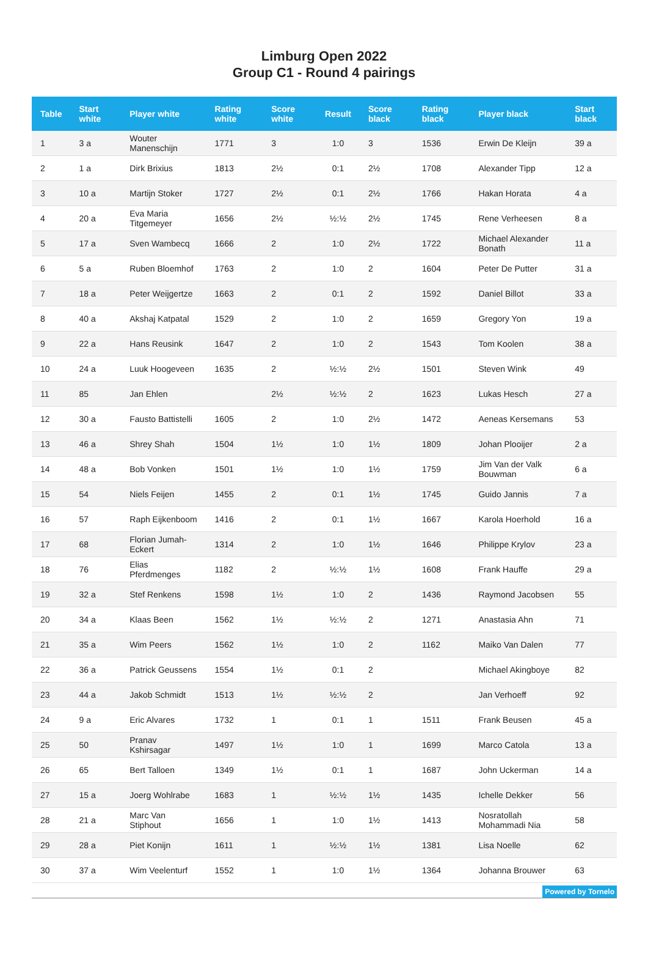Limburg Open 2022
Group C1 - Round 4 pairings
| Table | Start white | Player white | Rating white | Score white | Result | Score black | Rating black | Player black | Start black |
| --- | --- | --- | --- | --- | --- | --- | --- | --- | --- |
| 1 | 3 a | Wouter Manenschijn | 1771 | 3 | 1:0 | 3 | 1536 | Erwin De Kleijn | 39 a |
| 2 | 1 a | Dirk Brixius | 1813 | 2½ | 0:1 | 2½ | 1708 | Alexander Tipp | 12 a |
| 3 | 10 a | Martijn Stoker | 1727 | 2½ | 0:1 | 2½ | 1766 | Hakan Horata | 4 a |
| 4 | 20 a | Eva Maria Titgemeyer | 1656 | 2½ | ½:½ | 2½ | 1745 | Rene Verheesen | 8 a |
| 5 | 17 a | Sven Wambecq | 1666 | 2 | 1:0 | 2½ | 1722 | Michael Alexander Bonath | 11 a |
| 6 | 5 a | Ruben Bloemhof | 1763 | 2 | 1:0 | 2 | 1604 | Peter De Putter | 31 a |
| 7 | 18 a | Peter Weijgertze | 1663 | 2 | 0:1 | 2 | 1592 | Daniel Billot | 33 a |
| 8 | 40 a | Akshaj Katpatal | 1529 | 2 | 1:0 | 2 | 1659 | Gregory Yon | 19 a |
| 9 | 22 a | Hans Reusink | 1647 | 2 | 1:0 | 2 | 1543 | Tom Koolen | 38 a |
| 10 | 24 a | Luuk Hoogeveen | 1635 | 2 | ½:½ | 2½ | 1501 | Steven Wink | 49 |
| 11 | 85 | Jan Ehlen | | 2½ | ½:½ | 2 | 1623 | Lukas Hesch | 27 a |
| 12 | 30 a | Fausto Battistelli | 1605 | 2 | 1:0 | 2½ | 1472 | Aeneas Kersemans | 53 |
| 13 | 46 a | Shrey Shah | 1504 | 1½ | 1:0 | 1½ | 1809 | Johan Plooijer | 2 a |
| 14 | 48 a | Bob Vonken | 1501 | 1½ | 1:0 | 1½ | 1759 | Jim Van der Valk Bouwman | 6 a |
| 15 | 54 | Niels Feijen | 1455 | 2 | 0:1 | 1½ | 1745 | Guido Jannis | 7 a |
| 16 | 57 | Raph Eijkenboom | 1416 | 2 | 0:1 | 1½ | 1667 | Karola Hoerhold | 16 a |
| 17 | 68 | Florian Jumah-Eckert | 1314 | 2 | 1:0 | 1½ | 1646 | Philippe Krylov | 23 a |
| 18 | 76 | Elias Pferdmenges | 1182 | 2 | ½:½ | 1½ | 1608 | Frank Hauffe | 29 a |
| 19 | 32 a | Stef Renkens | 1598 | 1½ | 1:0 | 2 | 1436 | Raymond Jacobsen | 55 |
| 20 | 34 a | Klaas Been | 1562 | 1½ | ½:½ | 2 | 1271 | Anastasia Ahn | 71 |
| 21 | 35 a | Wim Peers | 1562 | 1½ | 1:0 | 2 | 1162 | Maiko Van Dalen | 77 |
| 22 | 36 a | Patrick Geussens | 1554 | 1½ | 0:1 | 2 | | Michael Akingboye | 82 |
| 23 | 44 a | Jakob Schmidt | 1513 | 1½ | ½:½ | 2 | | Jan Verhoeff | 92 |
| 24 | 9 a | Eric Alvares | 1732 | 1 | 0:1 | 1 | 1511 | Frank Beusen | 45 a |
| 25 | 50 | Pranav Kshirsagar | 1497 | 1½ | 1:0 | 1 | 1699 | Marco Catola | 13 a |
| 26 | 65 | Bert Talloen | 1349 | 1½ | 0:1 | 1 | 1687 | John Uckerman | 14 a |
| 27 | 15 a | Joerg Wohlrabe | 1683 | 1 | ½:½ | 1½ | 1435 | Ichelle Dekker | 56 |
| 28 | 21 a | Marc Van Stiphout | 1656 | 1 | 1:0 | 1½ | 1413 | Nosratollah Mohammadi Nia | 58 |
| 29 | 28 a | Piet Konijn | 1611 | 1 | ½:½ | 1½ | 1381 | Lisa Noelle | 62 |
| 30 | 37 a | Wim Veelenturf | 1552 | 1 | 1:0 | 1½ | 1364 | Johanna Brouwer | 63 |
Powered by Tornelo